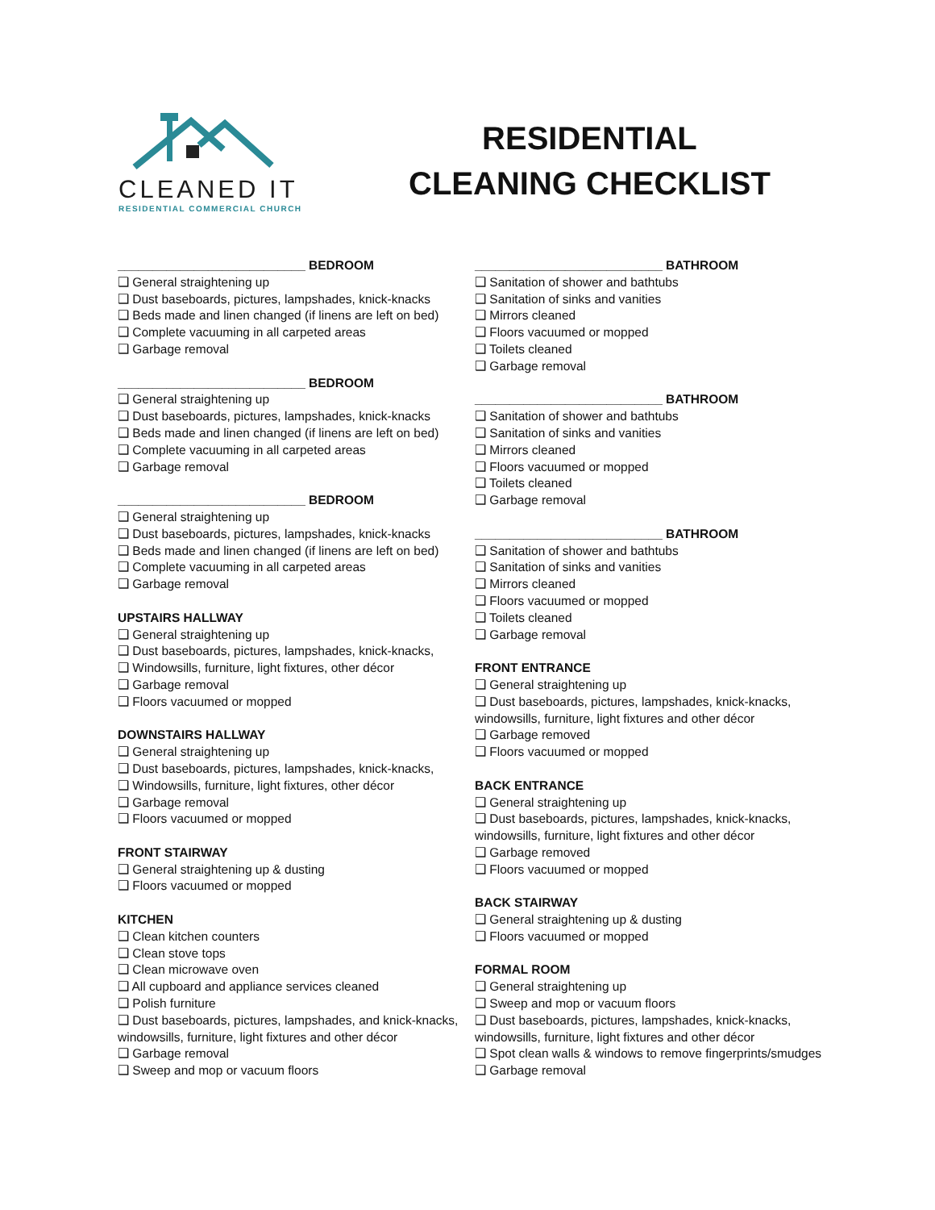CLEANED IT
RESIDENTIAL COMMERCIAL CHURCH
RESIDENTIAL
CLEANING CHECKLIST
___________________________ BEDROOM
❑ General straightening up
❑ Dust baseboards, pictures, lampshades, knick-knacks
❑ Beds made and linen changed (if linens are left on bed)
❑ Complete vacuuming in all carpeted areas
❑ Garbage removal
___________________________ BEDROOM
❑ General straightening up
❑ Dust baseboards, pictures, lampshades, knick-knacks
❑ Beds made and linen changed (if linens are left on bed)
❑ Complete vacuuming in all carpeted areas
❑ Garbage removal
___________________________ BEDROOM
❑ General straightening up
❑ Dust baseboards, pictures, lampshades, knick-knacks
❑ Beds made and linen changed (if linens are left on bed)
❑ Complete vacuuming in all carpeted areas
❑ Garbage removal
UPSTAIRS HALLWAY
❑ General straightening up
❑ Dust baseboards, pictures, lampshades, knick-knacks,
❑ Windowsills, furniture, light fixtures, other décor
❑ Garbage removal
❑ Floors vacuumed or mopped
DOWNSTAIRS HALLWAY
❑ General straightening up
❑ Dust baseboards, pictures, lampshades, knick-knacks,
❑ Windowsills, furniture, light fixtures, other décor
❑ Garbage removal
❑ Floors vacuumed or mopped
FRONT STAIRWAY
❑ General straightening up & dusting
❑ Floors vacuumed or mopped
KITCHEN
❑ Clean kitchen counters
❑ Clean stove tops
❑ Clean microwave oven
❑ All cupboard and appliance services cleaned
❑ Polish furniture
❑ Dust baseboards, pictures, lampshades, and knick-knacks, windowsills, furniture, light fixtures and other décor
❑ Garbage removal
❑ Sweep and mop or vacuum floors
___________________________ BATHROOM
❑ Sanitation of shower and bathtubs
❑ Sanitation of sinks and vanities
❑ Mirrors cleaned
❑ Floors vacuumed or mopped
❑ Toilets cleaned
❑ Garbage removal
___________________________ BATHROOM
❑ Sanitation of shower and bathtubs
❑ Sanitation of sinks and vanities
❑ Mirrors cleaned
❑ Floors vacuumed or mopped
❑ Toilets cleaned
❑ Garbage removal
___________________________ BATHROOM
❑ Sanitation of shower and bathtubs
❑ Sanitation of sinks and vanities
❑ Mirrors cleaned
❑ Floors vacuumed or mopped
❑ Toilets cleaned
❑ Garbage removal
FRONT ENTRANCE
❑ General straightening up
❑ Dust baseboards, pictures, lampshades, knick-knacks, windowsills, furniture, light fixtures and other décor
❑ Garbage removed
❑ Floors vacuumed or mopped
BACK ENTRANCE
❑ General straightening up
❑ Dust baseboards, pictures, lampshades, knick-knacks, windowsills, furniture, light fixtures and other décor
❑ Garbage removed
❑ Floors vacuumed or mopped
BACK STAIRWAY
❑ General straightening up & dusting
❑ Floors vacuumed or mopped
FORMAL ROOM
❑ General straightening up
❑ Sweep and mop or vacuum floors
❑ Dust baseboards, pictures, lampshades, knick-knacks, windowsills, furniture, light fixtures and other décor
❑ Spot clean walls & windows to remove fingerprints/smudges
❑ Garbage removal